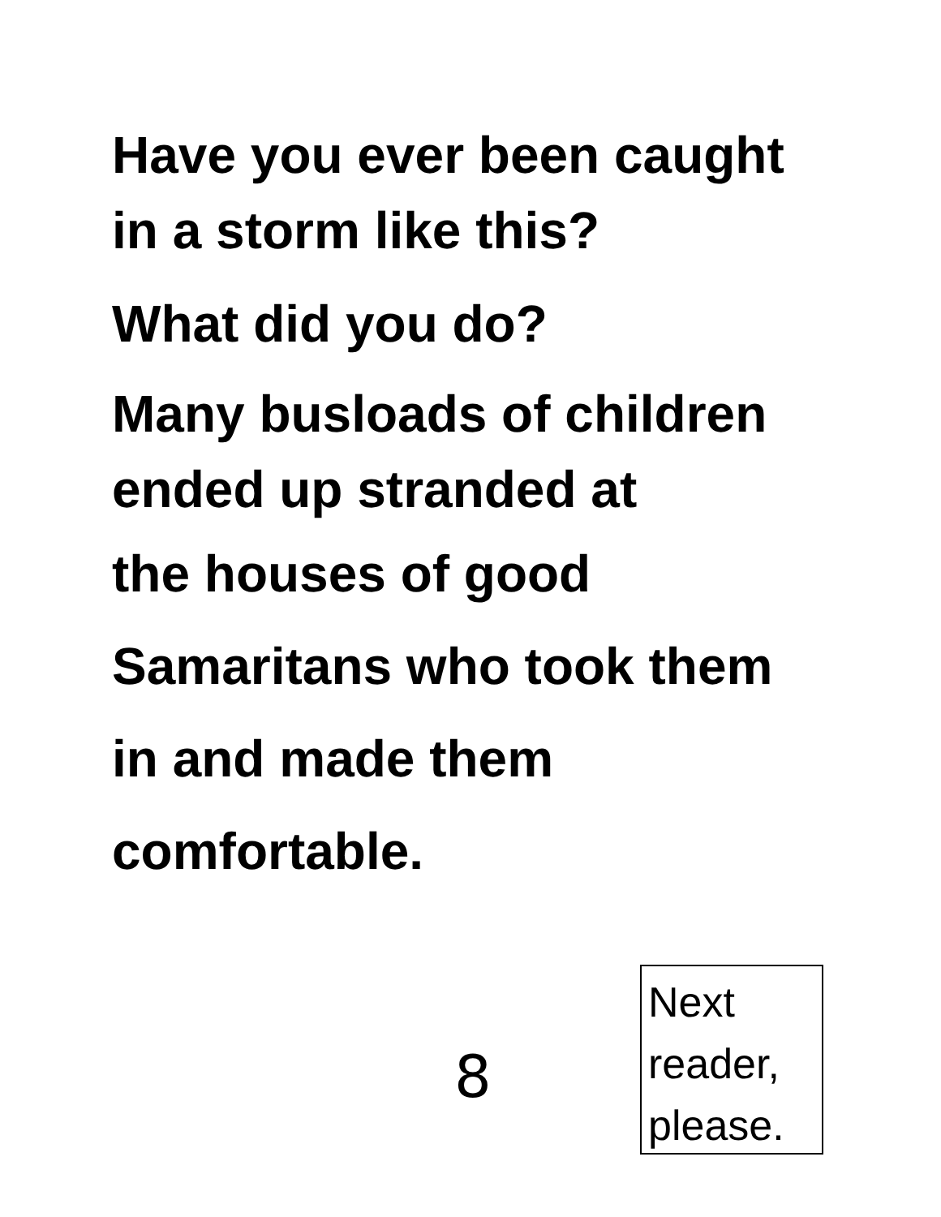Have you ever been caught
in a storm like this?
What did you do?
Many busloads of children
ended up stranded at
the houses of good
Samaritans who took them
in and made them
comfortable.
8
Next
reader,
please.